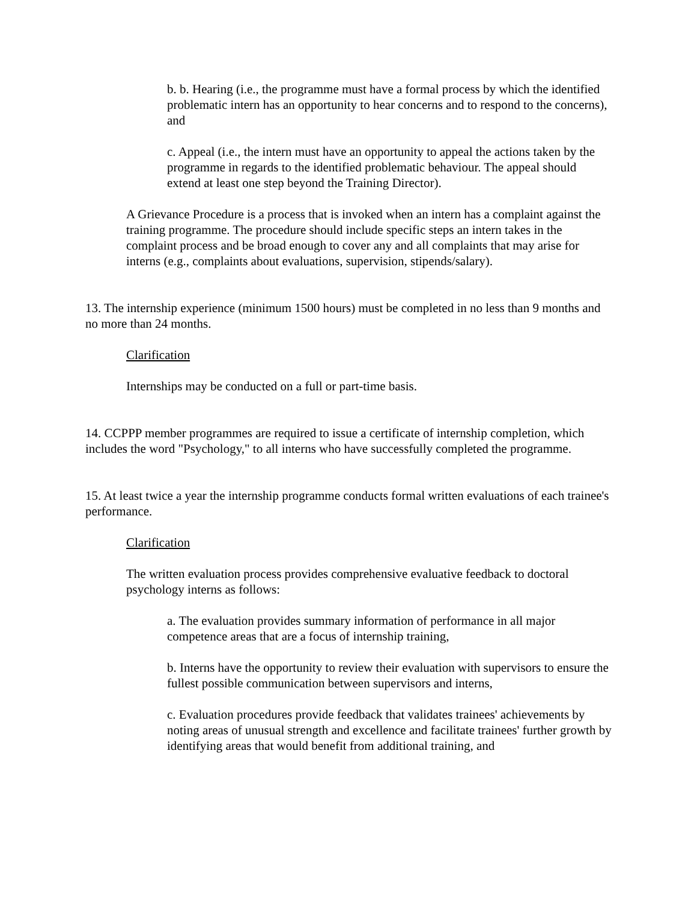b. b. Hearing (i.e., the programme must have a formal process by which the identified problematic intern has an opportunity to hear concerns and to respond to the concerns), and
c. Appeal (i.e., the intern must have an opportunity to appeal the actions taken by the programme in regards to the identified problematic behaviour. The appeal should extend at least one step beyond the Training Director).
A Grievance Procedure is a process that is invoked when an intern has a complaint against the training programme. The procedure should include specific steps an intern takes in the complaint process and be broad enough to cover any and all complaints that may arise for interns (e.g., complaints about evaluations, supervision, stipends/salary).
13. The internship experience (minimum 1500 hours) must be completed in no less than 9 months and no more than 24 months.
Clarification
Internships may be conducted on a full or part-time basis.
14. CCPPP member programmes are required to issue a certificate of internship completion, which includes the word "Psychology," to all interns who have successfully completed the programme.
15. At least twice a year the internship programme conducts formal written evaluations of each trainee's performance.
Clarification
The written evaluation process provides comprehensive evaluative feedback to doctoral psychology interns as follows:
a. The evaluation provides summary information of performance in all major competence areas that are a focus of internship training,
b. Interns have the opportunity to review their evaluation with supervisors to ensure the fullest possible communication between supervisors and interns,
c. Evaluation procedures provide feedback that validates trainees' achievements by noting areas of unusual strength and excellence and facilitate trainees' further growth by identifying areas that would benefit from additional training, and